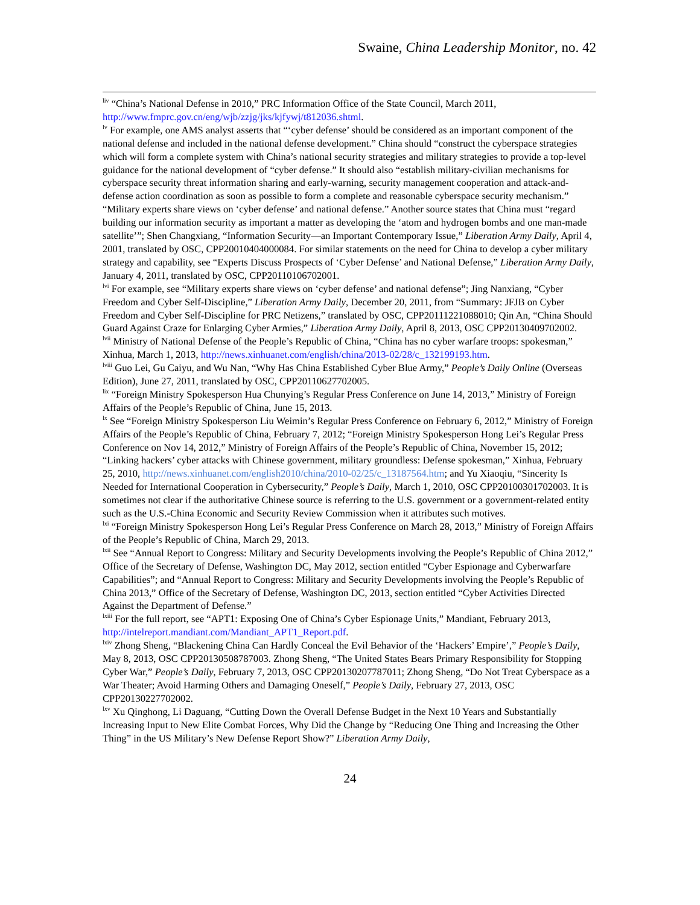Swaine, China Leadership Monitor, no. 42
<sup>liv</sup> “China’s National Defense in 2010,” PRC Information Office of the State Council, March 2011, http://www.fmprc.gov.cn/eng/wjb/zzjg/jks/kjfywj/t812036.shtml.
<sup>lv</sup> For example, one AMS analyst asserts that “‘cyber defense’ should be considered as an important component of the national defense and included in the national defense development.” China should “construct the cyberspace strategies which will form a complete system with China’s national security strategies and military strategies to provide a top-level guidance for the national development of “cyber defense.” It should also “establish military-civilian mechanisms for cyberspace security threat information sharing and early-warning, security management cooperation and attack-and-defense action coordination as soon as possible to form a complete and reasonable cyberspace security mechanism.” “Military experts share views on ‘cyber defense’ and national defense.” Another source states that China must “regard building our information security as important a matter as developing the ‘atom and hydrogen bombs and one man-made satellite’”; Shen Changxiang, “Information Security—an Important Contemporary Issue,” Liberation Army Daily, April 4, 2001, translated by OSC, CPP20010404000084. For similar statements on the need for China to develop a cyber military strategy and capability, see “Experts Discuss Prospects of ‘Cyber Defense’ and National Defense,” Liberation Army Daily, January 4, 2011, translated by OSC, CPP20110106702001.
<sup>lvi</sup> For example, see “Military experts share views on ‘cyber defense’ and national defense”; Jing Nanxiang, “Cyber Freedom and Cyber Self-Discipline,” Liberation Army Daily, December 20, 2011, from “Summary: JFJB on Cyber Freedom and Cyber Self-Discipline for PRC Netizens,” translated by OSC, CPP20111221088010; Qin An, “China Should Guard Against Craze for Enlarging Cyber Armies,” Liberation Army Daily, April 8, 2013, OSC CPP20130409702002.
<sup>lvii</sup> Ministry of National Defense of the People’s Republic of China, “China has no cyber warfare troops: spokesman,” Xinhua, March 1, 2013, http://news.xinhuanet.com/english/china/2013-02/28/c_132199193.htm.
<sup>lviii</sup> Guo Lei, Gu Caiyu, and Wu Nan, “Why Has China Established Cyber Blue Army,” People’s Daily Online (Overseas Edition), June 27, 2011, translated by OSC, CPP20110627702005.
<sup>lix</sup> “Foreign Ministry Spokesperson Hua Chunying’s Regular Press Conference on June 14, 2013,” Ministry of Foreign Affairs of the People’s Republic of China, June 15, 2013.
<sup>lx</sup> See “Foreign Ministry Spokesperson Liu Weimin’s Regular Press Conference on February 6, 2012,” Ministry of Foreign Affairs of the People’s Republic of China, February 7, 2012; “Foreign Ministry Spokesperson Hong Lei’s Regular Press Conference on Nov 14, 2012,” Ministry of Foreign Affairs of the People’s Republic of China, November 15, 2012; “Linking hackers’ cyber attacks with Chinese government, military groundless: Defense spokesman,” Xinhua, February 25, 2010, http://news.xinhuanet.com/english2010/china/2010-02/25/c_13187564.htm; and Yu Xiaoqiu, “Sincerity Is Needed for International Cooperation in Cybersecurity,” People’s Daily, March 1, 2010, OSC CPP20100301702003. It is sometimes not clear if the authoritative Chinese source is referring to the U.S. government or a government-related entity such as the U.S.-China Economic and Security Review Commission when it attributes such motives.
<sup>lxi</sup> “Foreign Ministry Spokesperson Hong Lei’s Regular Press Conference on March 28, 2013,” Ministry of Foreign Affairs of the People’s Republic of China, March 29, 2013.
<sup>lxii</sup> See “Annual Report to Congress: Military and Security Developments involving the People’s Republic of China 2012,” Office of the Secretary of Defense, Washington DC, May 2012, section entitled “Cyber Espionage and Cyberwarfare Capabilities”; and “Annual Report to Congress: Military and Security Developments involving the People’s Republic of China 2013,” Office of the Secretary of Defense, Washington DC, 2013, section entitled “Cyber Activities Directed Against the Department of Defense.”
<sup>lxiii</sup> For the full report, see “APT1: Exposing One of China’s Cyber Espionage Units,” Mandiant, February 2013, http://intelreport.mandiant.com/Mandiant_APT1_Report.pdf.
<sup>lxiv</sup> Zhong Sheng, “Blackening China Can Hardly Conceal the Evil Behavior of the ‘Hackers’ Empire’,” People’s Daily, May 8, 2013, OSC CPP20130508787003. Zhong Sheng, “The United States Bears Primary Responsibility for Stopping Cyber War,” People’s Daily, February 7, 2013, OSC CPP20130207787011; Zhong Sheng, “Do Not Treat Cyberspace as a War Theater; Avoid Harming Others and Damaging Oneself,” People’s Daily, February 27, 2013, OSC CPP20130227702002.
<sup>lxv</sup> Xu Qinghong, Li Daguang, “Cutting Down the Overall Defense Budget in the Next 10 Years and Substantially Increasing Input to New Elite Combat Forces, Why Did the Change by “Reducing One Thing and Increasing the Other Thing” in the US Military’s New Defense Report Show?” Liberation Army Daily,
24